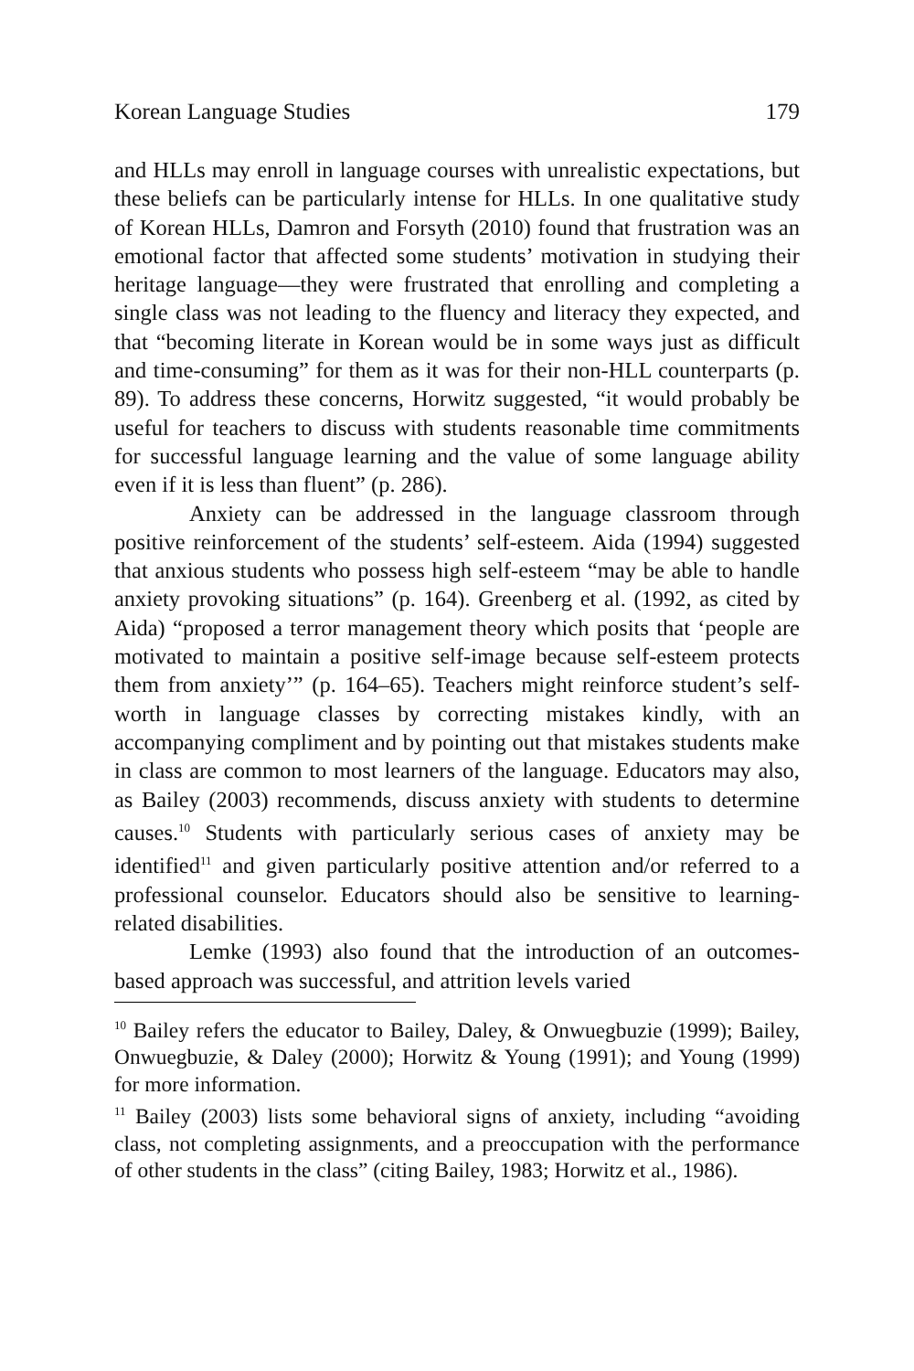Korean Language Studies 179
and HLLs may enroll in language courses with unrealistic expectations, but these beliefs can be particularly intense for HLLs. In one qualitative study of Korean HLLs, Damron and Forsyth (2010) found that frustration was an emotional factor that affected some students’ motivation in studying their heritage language—they were frustrated that enrolling and completing a single class was not leading to the fluency and literacy they expected, and that “becoming literate in Korean would be in some ways just as difficult and time-consuming” for them as it was for their non-HLL counterparts (p. 89). To address these concerns, Horwitz suggested, “it would probably be useful for teachers to discuss with students reasonable time commitments for successful language learning and the value of some language ability even if it is less than fluent” (p. 286).
Anxiety can be addressed in the language classroom through positive reinforcement of the students’ self-esteem. Aida (1994) suggested that anxious students who possess high self-esteem “may be able to handle anxiety provoking situations” (p. 164). Greenberg et al. (1992, as cited by Aida) “proposed a terror management theory which posits that ‘people are motivated to maintain a positive self-image because self-esteem protects them from anxiety’” (p. 164–65). Teachers might reinforce student’s self-worth in language classes by correcting mistakes kindly, with an accompanying compliment and by pointing out that mistakes students make in class are common to most learners of the language. Educators may also, as Bailey (2003) recommends, discuss anxiety with students to determine causes.<sup>10</sup> Students with particularly serious cases of anxiety may be identified<sup>11</sup> and given particularly positive attention and/or referred to a professional counselor. Educators should also be sensitive to learning-related disabilities.
Lemke (1993) also found that the introduction of an outcomes-based approach was successful, and attrition levels varied
<sup>10</sup> Bailey refers the educator to Bailey, Daley, & Onwuegbuzie (1999); Bailey, Onwuegbuzie, & Daley (2000); Horwitz & Young (1991); and Young (1999) for more information.
<sup>11</sup> Bailey (2003) lists some behavioral signs of anxiety, including “avoiding class, not completing assignments, and a preoccupation with the performance of other students in the class” (citing Bailey, 1983; Horwitz et al., 1986).